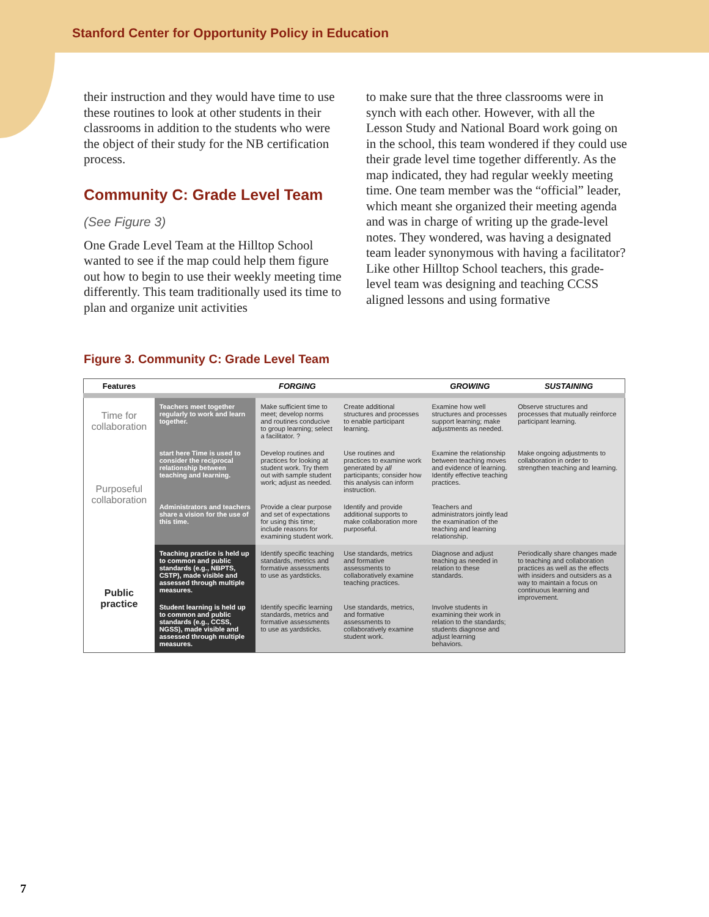Stanford Center for Opportunity Policy in Education
their instruction and they would have time to use these routines to look at other students in their classrooms in addition to the students who were the object of their study for the NB certification process.
Community C: Grade Level Team
(See Figure 3)
One Grade Level Team at the Hilltop School wanted to see if the map could help them figure out how to begin to use their weekly meeting time differently. This team traditionally used its time to plan and organize unit activities
to make sure that the three classrooms were in synch with each other. However, with all the Lesson Study and National Board work going on in the school, this team wondered if they could use their grade level time together differently. As the map indicated, they had regular weekly meeting time. One team member was the “official” leader, which meant she organized their meeting agenda and was in charge of writing up the grade-level notes. They wondered, was having a designated team leader synonymous with having a facilitator? Like other Hilltop School teachers, this grade-level team was designing and teaching CCSS aligned lessons and using formative
Figure 3. Community C: Grade Level Team
| Features | | FORGING | | GROWING | SUSTAINING |
| --- | --- | --- | --- | --- | --- |
| Time for collaboration | Teachers meet together regularly to work and learn together. | Make sufficient time to meet; develop norms and routines conducive to group learning; select a facilitator. ? | Create additional structures and processes to enable participant learning. | Examine how well structures and processes support learning; make adjustments as needed. | Observe structures and processes that mutually reinforce participant learning. |
| Purposeful collaboration | start here Time is used to consider the reciprocal relationship between teaching and learning. | Develop routines and practices for looking at student work. Try them out with sample student work; adjust as needed. | Use routines and practices to examine work generated by all participants; consider how this analysis can inform instruction. | Examine the relationship between teaching moves and evidence of learning. Identify effective teaching practices. | Make ongoing adjustments to collaboration in order to strengthen teaching and learning. |
| | Administrators and teachers share a vision for the use of this time. | Provide a clear purpose and set of expectations for using this time; include reasons for examining student work. | Identify and provide additional supports to make collaboration more purposeful. | Teachers and administrators jointly lead the examination of the teaching and learning relationship. | |
| Public practice | Teaching practice is held up to common and public standards (e.g., NBPTS, CSTP), made visible and assessed through multiple measures. | Identify specific teaching standards, metrics and formative assessments to use as yardsticks. | Use standards, metrics and formative assessments to collaboratively examine teaching practices. | Diagnose and adjust teaching as needed in relation to these standards. | Periodically share changes made to teaching and collaboration practices as well as the effects with insiders and outsiders as a way to maintain a focus on continuous learning and improvement. |
| | Student learning is held up to common and public standards (e.g., CCSS, NGSS), made visible and assessed through multiple measures. | Identify specific learning standards, metrics and formative assessments to use as yardsticks. | Use standards, metrics, and formative assessments to collaboratively examine student work. | Involve students in examining their work in relation to the standards; students diagnose and adjust learning behaviors. | |
7